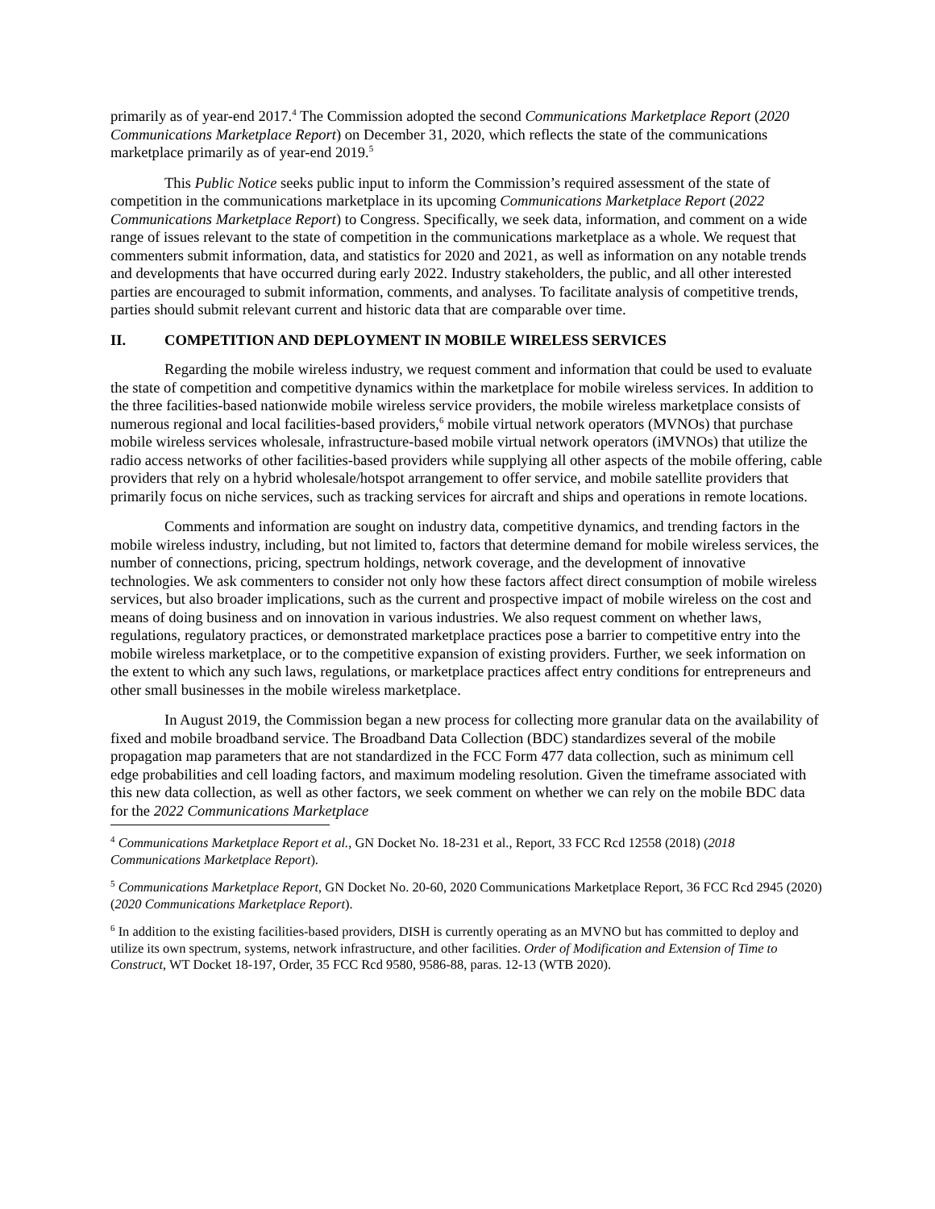primarily as of year-end 2017.<sup>4</sup> The Commission adopted the second Communications Marketplace Report (2020 Communications Marketplace Report) on December 31, 2020, which reflects the state of the communications marketplace primarily as of year-end 2019.<sup>5</sup>
This Public Notice seeks public input to inform the Commission’s required assessment of the state of competition in the communications marketplace in its upcoming Communications Marketplace Report (2022 Communications Marketplace Report) to Congress. Specifically, we seek data, information, and comment on a wide range of issues relevant to the state of competition in the communications marketplace as a whole. We request that commenters submit information, data, and statistics for 2020 and 2021, as well as information on any notable trends and developments that have occurred during early 2022. Industry stakeholders, the public, and all other interested parties are encouraged to submit information, comments, and analyses. To facilitate analysis of competitive trends, parties should submit relevant current and historic data that are comparable over time.
II. COMPETITION AND DEPLOYMENT IN MOBILE WIRELESS SERVICES
Regarding the mobile wireless industry, we request comment and information that could be used to evaluate the state of competition and competitive dynamics within the marketplace for mobile wireless services. In addition to the three facilities-based nationwide mobile wireless service providers, the mobile wireless marketplace consists of numerous regional and local facilities-based providers,<sup>6</sup> mobile virtual network operators (MVNOs) that purchase mobile wireless services wholesale, infrastructure-based mobile virtual network operators (iMVNOs) that utilize the radio access networks of other facilities-based providers while supplying all other aspects of the mobile offering, cable providers that rely on a hybrid wholesale/hotspot arrangement to offer service, and mobile satellite providers that primarily focus on niche services, such as tracking services for aircraft and ships and operations in remote locations.
Comments and information are sought on industry data, competitive dynamics, and trending factors in the mobile wireless industry, including, but not limited to, factors that determine demand for mobile wireless services, the number of connections, pricing, spectrum holdings, network coverage, and the development of innovative technologies. We ask commenters to consider not only how these factors affect direct consumption of mobile wireless services, but also broader implications, such as the current and prospective impact of mobile wireless on the cost and means of doing business and on innovation in various industries. We also request comment on whether laws, regulations, regulatory practices, or demonstrated marketplace practices pose a barrier to competitive entry into the mobile wireless marketplace, or to the competitive expansion of existing providers. Further, we seek information on the extent to which any such laws, regulations, or marketplace practices affect entry conditions for entrepreneurs and other small businesses in the mobile wireless marketplace.
In August 2019, the Commission began a new process for collecting more granular data on the availability of fixed and mobile broadband service. The Broadband Data Collection (BDC) standardizes several of the mobile propagation map parameters that are not standardized in the FCC Form 477 data collection, such as minimum cell edge probabilities and cell loading factors, and maximum modeling resolution. Given the timeframe associated with this new data collection, as well as other factors, we seek comment on whether we can rely on the mobile BDC data for the 2022 Communications Marketplace
<sup>4</sup> Communications Marketplace Report et al., GN Docket No. 18-231 et al., Report, 33 FCC Rcd 12558 (2018) (2018 Communications Marketplace Report).
<sup>5</sup> Communications Marketplace Report, GN Docket No. 20-60, 2020 Communications Marketplace Report, 36 FCC Rcd 2945 (2020) (2020 Communications Marketplace Report).
<sup>6</sup> In addition to the existing facilities-based providers, DISH is currently operating as an MVNO but has committed to deploy and utilize its own spectrum, systems, network infrastructure, and other facilities. Order of Modification and Extension of Time to Construct, WT Docket 18-197, Order, 35 FCC Rcd 9580, 9586-88, paras. 12-13 (WTB 2020).